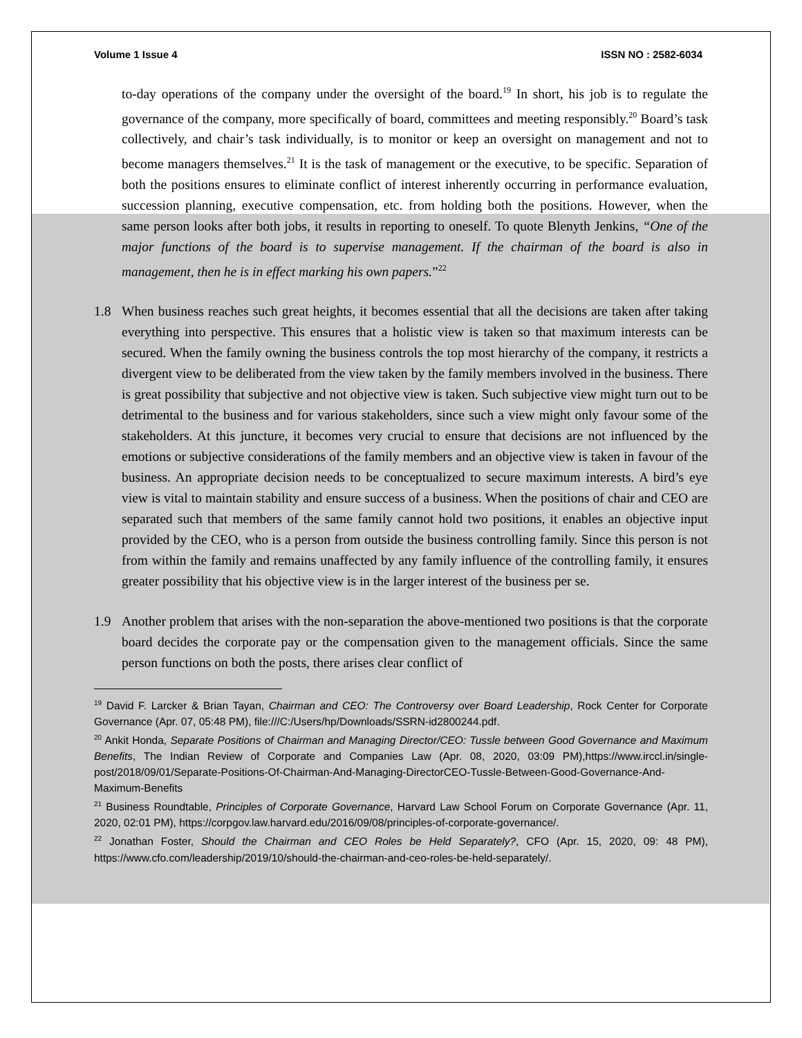Volume 1 Issue 4 ISSN NO : 2582-6034
to-day operations of the company under the oversight of the board.<sup>19</sup> In short, his job is to regulate the governance of the company, more specifically of board, committees and meeting responsibly.<sup>20</sup> Board’s task collectively, and chair’s task individually, is to monitor or keep an oversight on management and not to become managers themselves.<sup>21</sup> It is the task of management or the executive, to be specific. Separation of both the positions ensures to eliminate conflict of interest inherently occurring in performance evaluation, succession planning, executive compensation, etc. from holding both the positions. However, when the same person looks after both jobs, it results in reporting to oneself. To quote Blenyth Jenkins, “One of the major functions of the board is to supervise management. If the chairman of the board is also in management, then he is in effect marking his own papers.”<sup>22</sup>
1.8 When business reaches such great heights, it becomes essential that all the decisions are taken after taking everything into perspective. This ensures that a holistic view is taken so that maximum interests can be secured. When the family owning the business controls the top most hierarchy of the company, it restricts a divergent view to be deliberated from the view taken by the family members involved in the business. There is great possibility that subjective and not objective view is taken. Such subjective view might turn out to be detrimental to the business and for various stakeholders, since such a view might only favour some of the stakeholders. At this juncture, it becomes very crucial to ensure that decisions are not influenced by the emotions or subjective considerations of the family members and an objective view is taken in favour of the business. An appropriate decision needs to be conceptualized to secure maximum interests. A bird’s eye view is vital to maintain stability and ensure success of a business. When the positions of chair and CEO are separated such that members of the same family cannot hold two positions, it enables an objective input provided by the CEO, who is a person from outside the business controlling family. Since this person is not from within the family and remains unaffected by any family influence of the controlling family, it ensures greater possibility that his objective view is in the larger interest of the business per se.
1.9 Another problem that arises with the non-separation the above-mentioned two positions is that the corporate board decides the corporate pay or the compensation given to the management officials. Since the same person functions on both the posts, there arises clear conflict of
<sup>19</sup> David F. Larcker & Brian Tayan, Chairman and CEO: The Controversy over Board Leadership, Rock Center for Corporate Governance (Apr. 07, 05:48 PM), file:///C:/Users/hp/Downloads/SSRN-id2800244.pdf.
<sup>20</sup> Ankit Honda, Separate Positions of Chairman and Managing Director/CEO: Tussle between Good Governance and Maximum Benefits, The Indian Review of Corporate and Companies Law (Apr. 08, 2020, 03:09 PM),https://www.irccl.in/single-post/2018/09/01/Separate-Positions-Of-Chairman-And-Managing-DirectorCEO-Tussle-Between-Good-Governance-And-Maximum-Benefits
<sup>21</sup> Business Roundtable, Principles of Corporate Governance, Harvard Law School Forum on Corporate Governance (Apr. 11, 2020, 02:01 PM), https://corpgov.law.harvard.edu/2016/09/08/principles-of-corporate-governance/.
<sup>22</sup> Jonathan Foster, Should the Chairman and CEO Roles be Held Separately?, CFO (Apr. 15, 2020, 09: 48 PM), https://www.cfo.com/leadership/2019/10/should-the-chairman-and-ceo-roles-be-held-separately/.